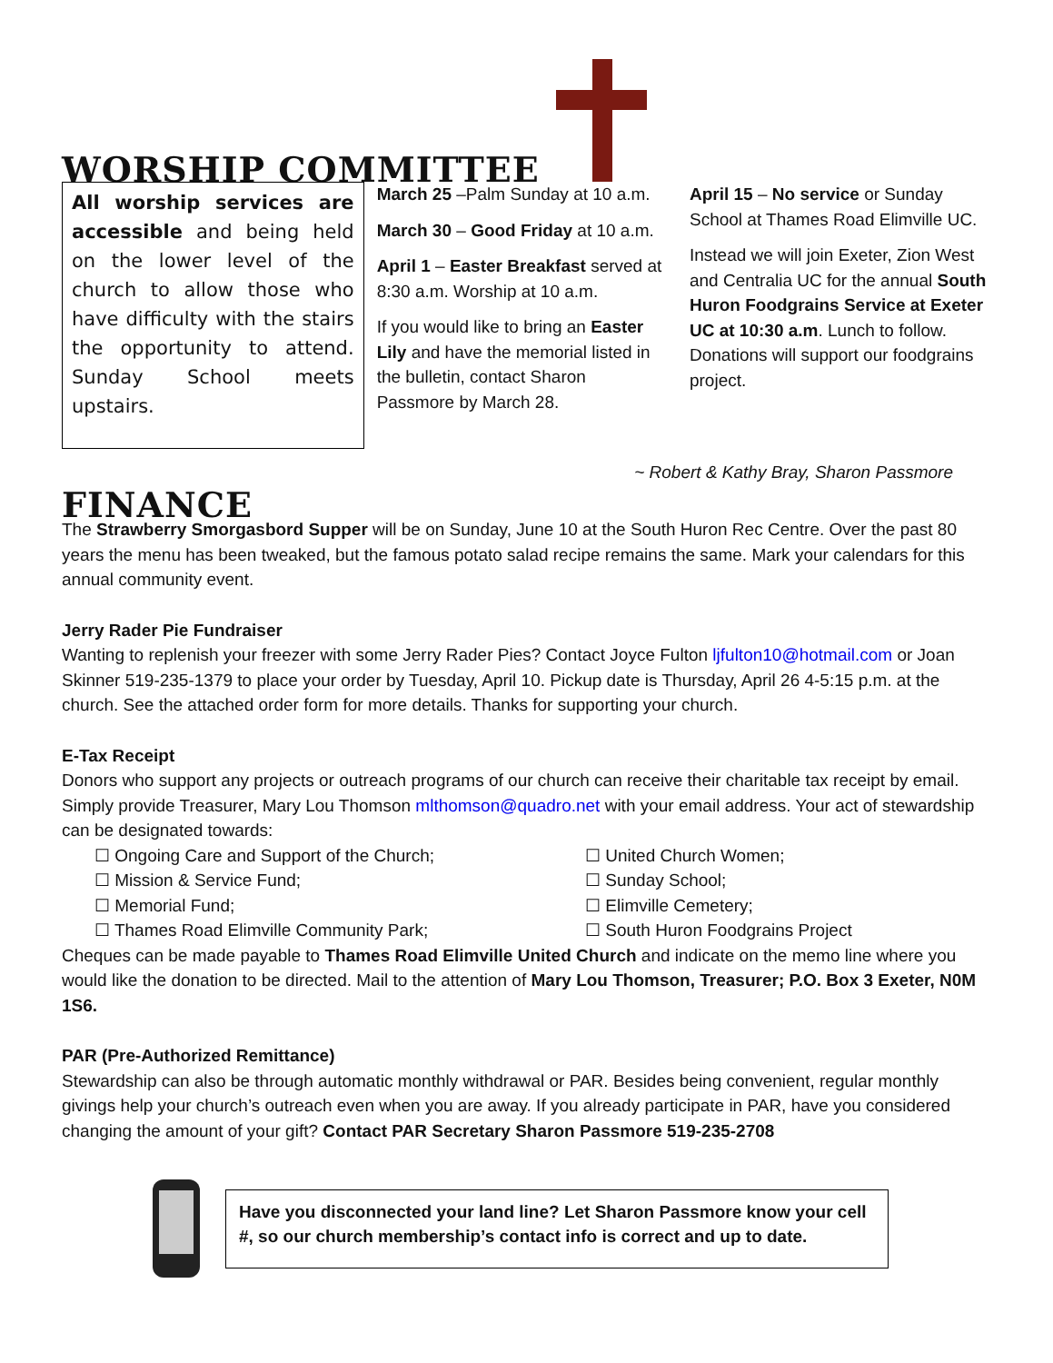WORSHIP COMMITTEE
All worship services are accessible and being held on the lower level of the church to allow those who have difficulty with the stairs the opportunity to attend. Sunday School meets upstairs.
March 25 –Palm Sunday at 10 a.m.
March 30 – Good Friday at 10 a.m.
April 1 – Easter Breakfast served at 8:30 a.m. Worship at 10 a.m.
If you would like to bring an Easter Lily and have the memorial listed in the bulletin, contact Sharon Passmore by March 28.
April 15 – No service or Sunday School at Thames Road Elimville UC.
Instead we will join Exeter, Zion West and Centralia UC for the annual South Huron Foodgrains Service at Exeter UC at 10:30 a.m. Lunch to follow. Donations will support our foodgrains project.
~ Robert & Kathy Bray, Sharon Passmore
FINANCE
The Strawberry Smorgasbord Supper will be on Sunday, June 10 at the South Huron Rec Centre. Over the past 80 years the menu has been tweaked, but the famous potato salad recipe remains the same. Mark your calendars for this annual community event.
Jerry Rader Pie Fundraiser
Wanting to replenish your freezer with some Jerry Rader Pies? Contact Joyce Fulton ljfulton10@hotmail.com or Joan Skinner 519-235-1379 to place your order by Tuesday, April 10. Pickup date is Thursday, April 26 4-5:15 p.m. at the church. See the attached order form for more details. Thanks for supporting your church.
E-Tax Receipt
Donors who support any projects or outreach programs of our church can receive their charitable tax receipt by email. Simply provide Treasurer, Mary Lou Thomson mlthomson@quadro.net with your email address. Your act of stewardship can be designated towards:
☐ Ongoing Care and Support of the Church;
☐ United Church Women;
☐ Mission & Service Fund;
☐ Sunday School;
☐ Memorial Fund;
☐ Elimville Cemetery;
☐ Thames Road Elimville Community Park;
☐ South Huron Foodgrains Project
Cheques can be made payable to Thames Road Elimville United Church and indicate on the memo line where you would like the donation to be directed. Mail to the attention of Mary Lou Thomson, Treasurer; P.O. Box 3 Exeter, N0M 1S6.
PAR (Pre-Authorized Remittance)
Stewardship can also be through automatic monthly withdrawal or PAR. Besides being convenient, regular monthly givings help your church’s outreach even when you are away. If you already participate in PAR, have you considered changing the amount of your gift? Contact PAR Secretary Sharon Passmore 519-235-2708
Have you disconnected your land line? Let Sharon Passmore know your cell #, so our church membership’s contact info is correct and up to date.